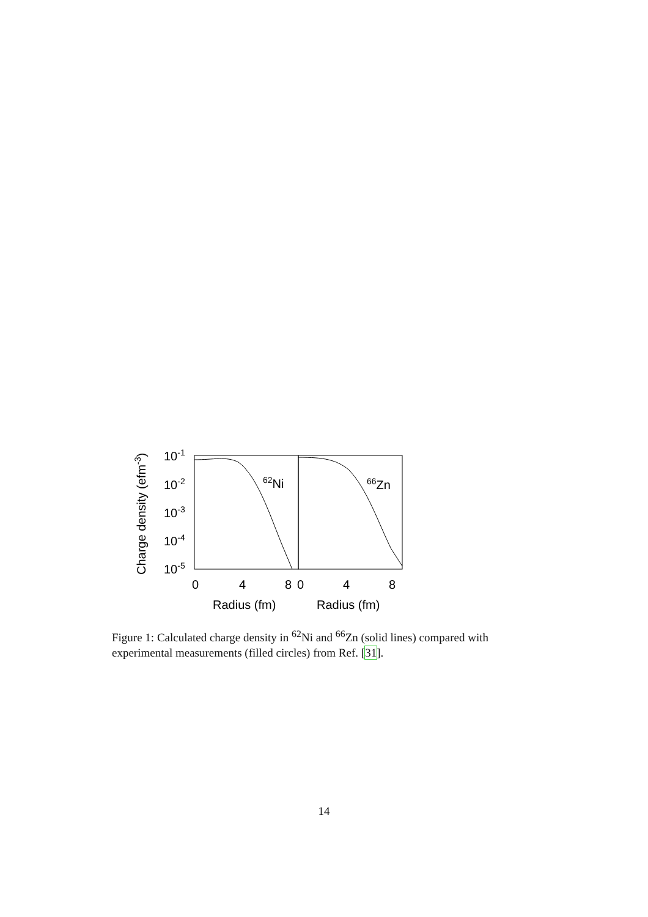10-1
10-2
10-3
10-4
10-5
62Ni
66Zn
0
4
8
0
4
8
Radius (fm)
Radius (fm)
Charge density (efm-3)
Figure 1: Calculated charge density in <sup>62</sup>Ni and <sup>66</sup>Zn (solid lines) compared with experimental measurements (filled circles) from Ref. [31].
14